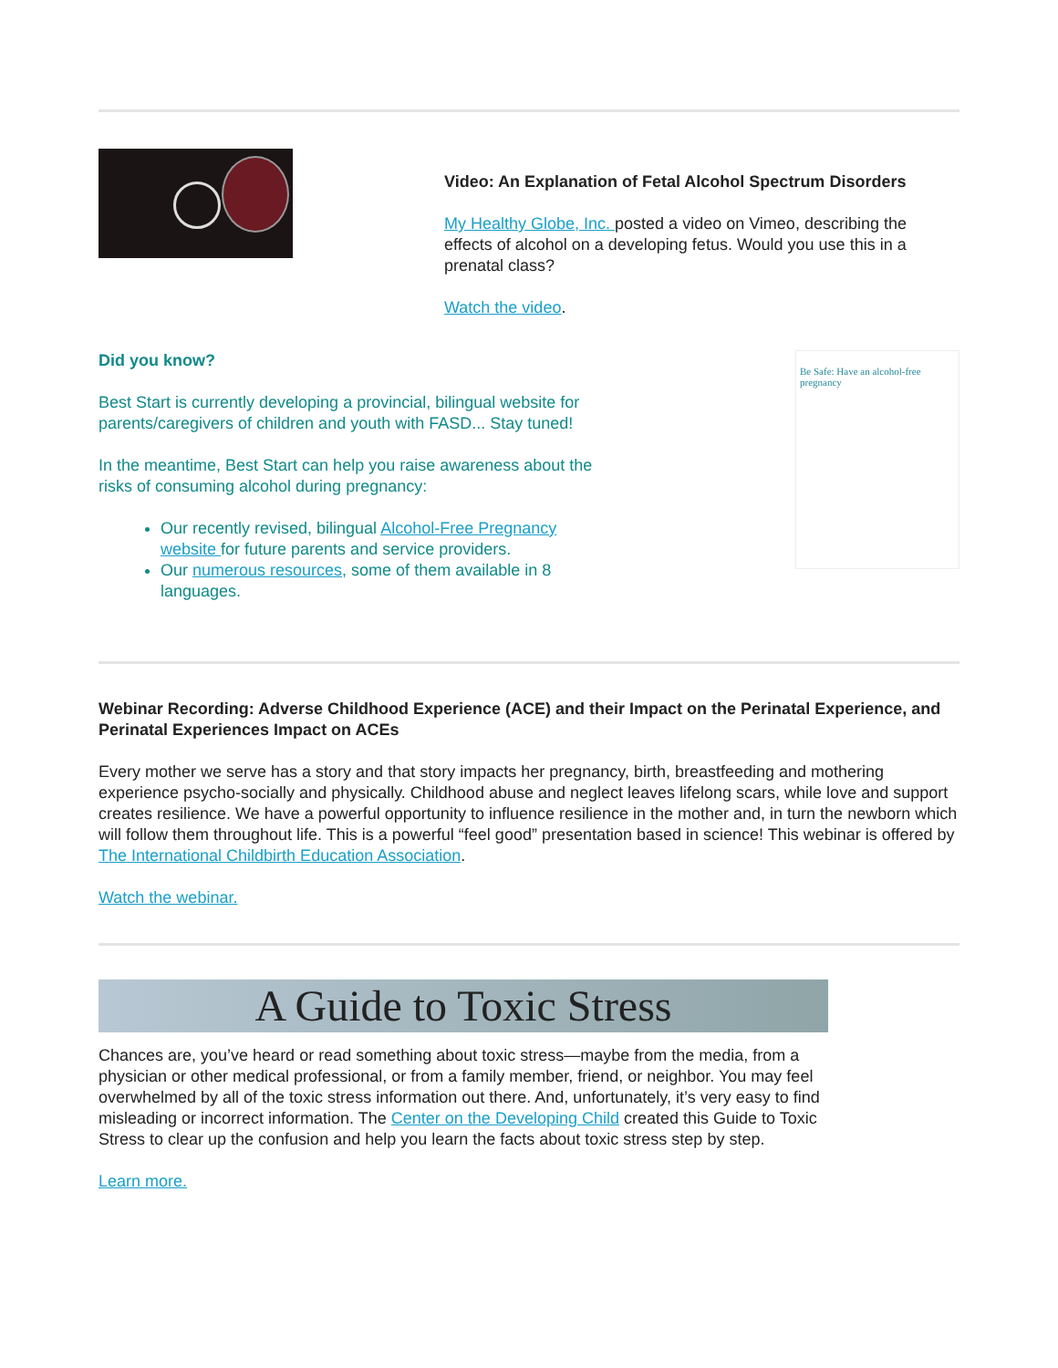Video: An Explanation of Fetal Alcohol Spectrum Disorders
My Healthy Globe, Inc. posted a video on Vimeo, describing the effects of alcohol on a developing fetus. Would you use this in a prenatal class?
Watch the video.
Did you know?
Best Start is currently developing a provincial, bilingual website for parents/caregivers of children and youth with FASD... Stay tuned!
In the meantime, Best Start can help you raise awareness about the risks of consuming alcohol during pregnancy:
Our recently revised, bilingual Alcohol-Free Pregnancy website for future parents and service providers.
Our numerous resources, some of them available in 8 languages.
Be Safe: Have an alcohol-free pregnancy
Webinar Recording: Adverse Childhood Experience (ACE) and their Impact on the Perinatal Experience, and Perinatal Experiences Impact on ACEs
Every mother we serve has a story and that story impacts her pregnancy, birth, breastfeeding and mothering experience psycho-socially and physically. Childhood abuse and neglect leaves lifelong scars, while love and support creates resilience. We have a powerful opportunity to influence resilience in the mother and, in turn the newborn which will follow them throughout life. This is a powerful “feel good” presentation based in science! This webinar is offered by The International Childbirth Education Association.
Watch the webinar.
A Guide to Toxic Stress
Chances are, you’ve heard or read something about toxic stress—maybe from the media, from a physician or other medical professional, or from a family member, friend, or neighbor. You may feel overwhelmed by all of the toxic stress information out there. And, unfortunately, it’s very easy to find misleading or incorrect information. The Center on the Developing Child created this Guide to Toxic Stress to clear up the confusion and help you learn the facts about toxic stress step by step.
Learn more.